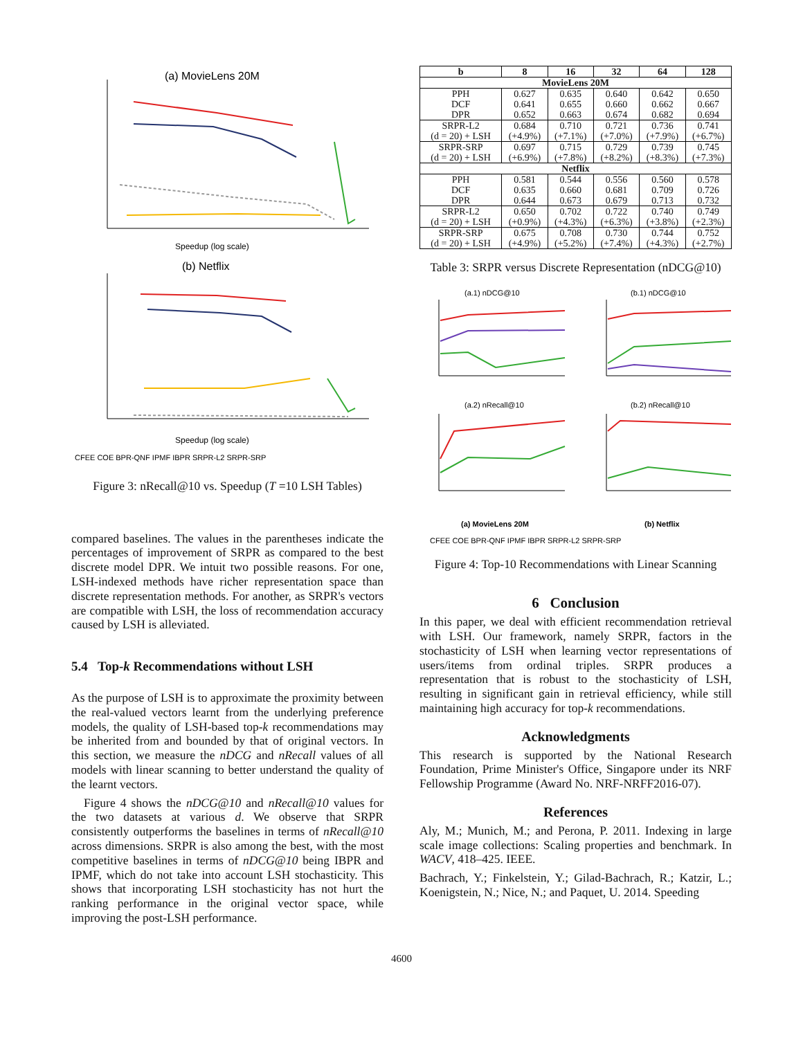(a) MovieLens 20M
Speedup (log scale)
(b) Netflix
Speedup (log scale)
CFEE COE BPR-QNF IPMF IBPR SRPR-L2 SRPR-SRP
Figure 3: nRecall@10 vs. Speedup (T =10 LSH Tables)
compared baselines. The values in the parentheses indicate the percentages of improvement of SRPR as compared to the best discrete model DPR. We intuit two possible reasons. For one, LSH-indexed methods have richer representation space than discrete representation methods. For another, as SRPR's vectors are compatible with LSH, the loss of recommendation accuracy caused by LSH is alleviated.
5.4 Top-k Recommendations without LSH
As the purpose of LSH is to approximate the proximity between the real-valued vectors learnt from the underlying preference models, the quality of LSH-based top-k recommendations may be inherited from and bounded by that of original vectors. In this section, we measure the nDCG and nRecall values of all models with linear scanning to better understand the quality of the learnt vectors.
Figure 4 shows the nDCG@10 and nRecall@10 values for the two datasets at various d. We observe that SRPR consistently outperforms the baselines in terms of nRecall@10 across dimensions. SRPR is also among the best, with the most competitive baselines in terms of nDCG@10 being IBPR and IPMF, which do not take into account LSH stochasticity. This shows that incorporating LSH stochasticity has not hurt the ranking performance in the original vector space, while improving the post-LSH performance.
| b | 8 | 16 | 32 | 64 | 128 |
| --- | --- | --- | --- | --- | --- |
| MovieLens 20M | | | | | |
| PPH | 0.627 | 0.635 | 0.640 | 0.642 | 0.650 |
| DCF | 0.641 | 0.655 | 0.660 | 0.662 | 0.667 |
| DPR | 0.652 | 0.663 | 0.674 | 0.682 | 0.694 |
| SRPR-L2 | 0.684 | 0.710 | 0.721 | 0.736 | 0.741 |
| (d = 20) + LSH | (+4.9%) | (+7.1%) | (+7.0%) | (+7.9%) | (+6.7%) |
| SRPR-SRP | 0.697 | 0.715 | 0.729 | 0.739 | 0.745 |
| (d = 20) + LSH | (+6.9%) | (+7.8%) | (+8.2%) | (+8.3%) | (+7.3%) |
| Netflix | | | | | |
| PPH | 0.581 | 0.544 | 0.556 | 0.560 | 0.578 |
| DCF | 0.635 | 0.660 | 0.681 | 0.709 | 0.726 |
| DPR | 0.644 | 0.673 | 0.679 | 0.713 | 0.732 |
| SRPR-L2 | 0.650 | 0.702 | 0.722 | 0.740 | 0.749 |
| (d = 20) + LSH | (+0.9%) | (+4.3%) | (+6.3%) | (+3.8%) | (+2.3%) |
| SRPR-SRP | 0.675 | 0.708 | 0.730 | 0.744 | 0.752 |
| (d = 20) + LSH | (+4.9%) | (+5.2%) | (+7.4%) | (+4.3%) | (+2.7%) |
Table 3: SRPR versus Discrete Representation (nDCG@10)
(a.1) nDCG@10
(b.1) nDCG@10
(a.2) nRecall@10
(b.2) nRecall@10
(a) MovieLens 20M
(b) Netflix
CFEE COE BPR-QNF IPMF IBPR SRPR-L2 SRPR-SRP
Figure 4: Top-10 Recommendations with Linear Scanning
6 Conclusion
In this paper, we deal with efficient recommendation retrieval with LSH. Our framework, namely SRPR, factors in the stochasticity of LSH when learning vector representations of users/items from ordinal triples. SRPR produces a representation that is robust to the stochasticity of LSH, resulting in significant gain in retrieval efficiency, while still maintaining high accuracy for top-k recommendations.
Acknowledgments
This research is supported by the National Research Foundation, Prime Minister's Office, Singapore under its NRF Fellowship Programme (Award No. NRF-NRFF2016-07).
References
Aly, M.; Munich, M.; and Perona, P. 2011. Indexing in large scale image collections: Scaling properties and benchmark. In WACV, 418–425. IEEE.
Bachrach, Y.; Finkelstein, Y.; Gilad-Bachrach, R.; Katzir, L.; Koenigstein, N.; Nice, N.; and Paquet, U. 2014. Speeding
4600